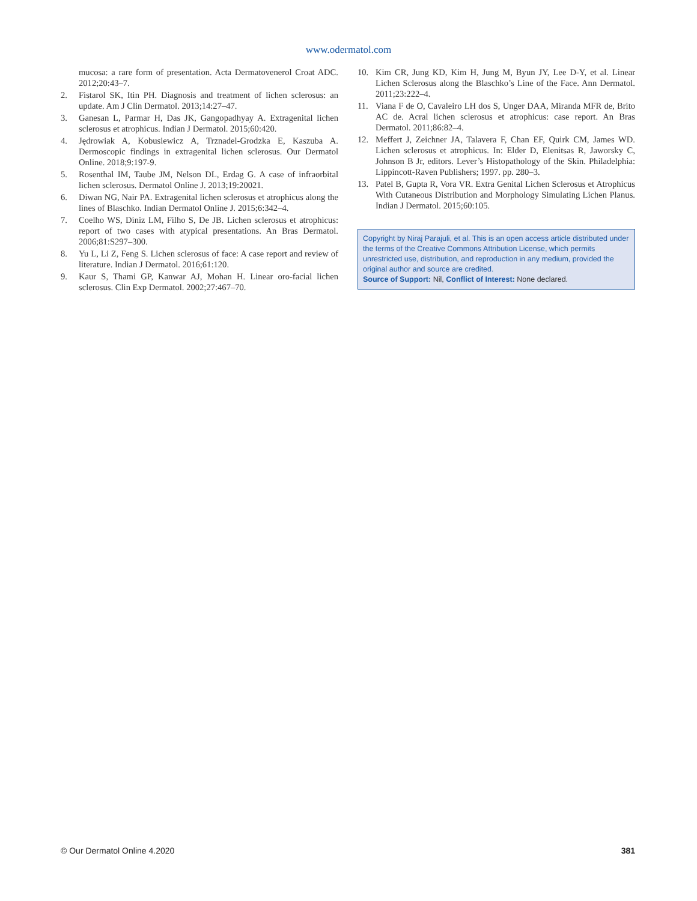www.odermatol.com
mucosa: a rare form of presentation. Acta Dermatovenerol Croat ADC. 2012;20:43–7.
2. Fistarol SK, Itin PH. Diagnosis and treatment of lichen sclerosus: an update. Am J Clin Dermatol. 2013;14:27–47.
3. Ganesan L, Parmar H, Das JK, Gangopadhyay A. Extragenital lichen sclerosus et atrophicus. Indian J Dermatol. 2015;60:420.
4. Jędrowiak A, Kobusiewicz A, Trznadel-Grodzka E, Kaszuba A. Dermoscopic findings in extragenital lichen sclerosus. Our Dermatol Online. 2018;9:197-9.
5. Rosenthal IM, Taube JM, Nelson DL, Erdag G. A case of infraorbital lichen sclerosus. Dermatol Online J. 2013;19:20021.
6. Diwan NG, Nair PA. Extragenital lichen sclerosus et atrophicus along the lines of Blaschko. Indian Dermatol Online J. 2015;6:342–4.
7. Coelho WS, Diniz LM, Filho S, De JB. Lichen sclerosus et atrophicus: report of two cases with atypical presentations. An Bras Dermatol. 2006;81:S297–300.
8. Yu L, Li Z, Feng S. Lichen sclerosus of face: A case report and review of literature. Indian J Dermatol. 2016;61:120.
9. Kaur S, Thami GP, Kanwar AJ, Mohan H. Linear oro-facial lichen sclerosus. Clin Exp Dermatol. 2002;27:467–70.
10. Kim CR, Jung KD, Kim H, Jung M, Byun JY, Lee D-Y, et al. Linear Lichen Sclerosus along the Blaschko’s Line of the Face. Ann Dermatol. 2011;23:222–4.
11. Viana F de O, Cavaleiro LH dos S, Unger DAA, Miranda MFR de, Brito AC de. Acral lichen sclerosus et atrophicus: case report. An Bras Dermatol. 2011;86:82–4.
12. Meffert J, Zeichner JA, Talavera F, Chan EF, Quirk CM, James WD. Lichen sclerosus et atrophicus. In: Elder D, Elenitsas R, Jaworsky C, Johnson B Jr, editors. Lever’s Histopathology of the Skin. Philadelphia: Lippincott-Raven Publishers; 1997. pp. 280–3.
13. Patel B, Gupta R, Vora VR. Extra Genital Lichen Sclerosus et Atrophicus With Cutaneous Distribution and Morphology Simulating Lichen Planus. Indian J Dermatol. 2015;60:105.
Copyright by Niraj Parajuli, et al. This is an open access article distributed under the terms of the Creative Commons Attribution License, which permits unrestricted use, distribution, and reproduction in any medium, provided the original author and source are credited.
Source of Support: Nil, Conflict of Interest: None declared.
© Our Dermatol Online 4.2020 381